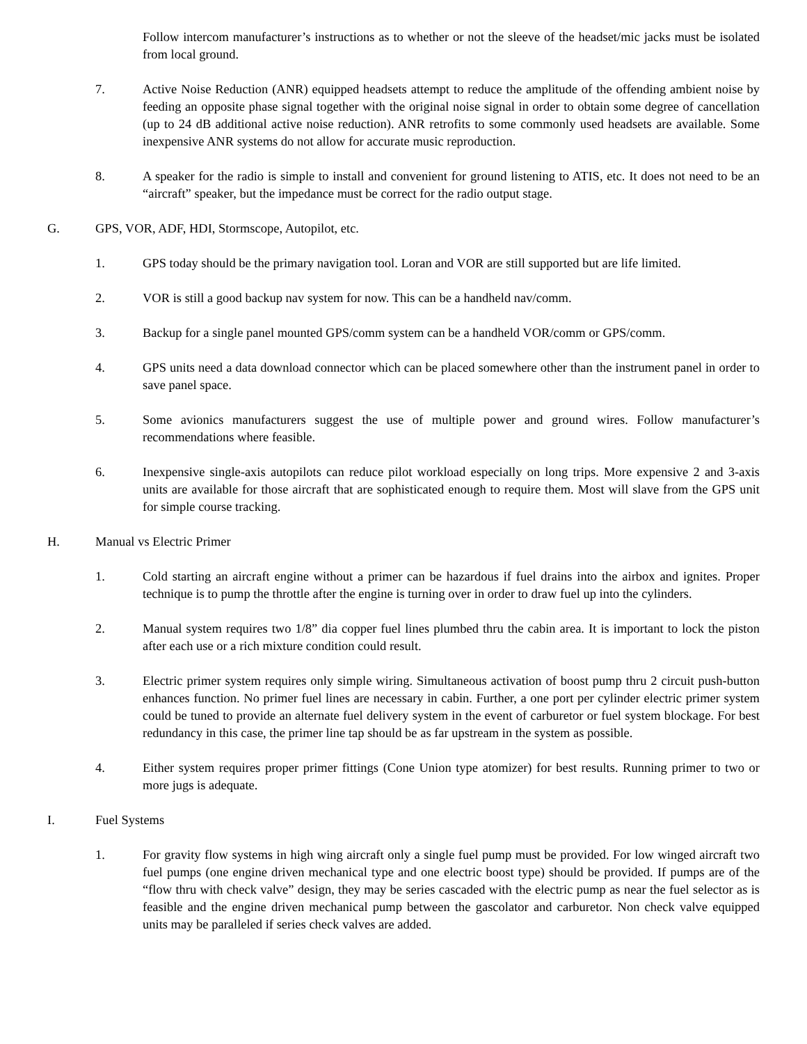Follow intercom manufacturer’s instructions as to whether or not the sleeve of the headset/mic jacks must be isolated from local ground.
7. Active Noise Reduction (ANR) equipped headsets attempt to reduce the amplitude of the offending ambient noise by feeding an opposite phase signal together with the original noise signal in order to obtain some degree of cancellation (up to 24 dB additional active noise reduction). ANR retrofits to some commonly used headsets are available. Some inexpensive ANR systems do not allow for accurate music reproduction.
8. A speaker for the radio is simple to install and convenient for ground listening to ATIS, etc. It does not need to be an “aircraft” speaker, but the impedance must be correct for the radio output stage.
G. GPS, VOR, ADF, HDI, Stormscope, Autopilot, etc.
1. GPS today should be the primary navigation tool. Loran and VOR are still supported but are life limited.
2. VOR is still a good backup nav system for now. This can be a handheld nav/comm.
3. Backup for a single panel mounted GPS/comm system can be a handheld VOR/comm or GPS/comm.
4. GPS units need a data download connector which can be placed somewhere other than the instrument panel in order to save panel space.
5. Some avionics manufacturers suggest the use of multiple power and ground wires. Follow manufacturer’s recommendations where feasible.
6. Inexpensive single-axis autopilots can reduce pilot workload especially on long trips. More expensive 2 and 3-axis units are available for those aircraft that are sophisticated enough to require them. Most will slave from the GPS unit for simple course tracking.
H. Manual vs Electric Primer
1. Cold starting an aircraft engine without a primer can be hazardous if fuel drains into the airbox and ignites. Proper technique is to pump the throttle after the engine is turning over in order to draw fuel up into the cylinders.
2. Manual system requires two 1/8” dia copper fuel lines plumbed thru the cabin area. It is important to lock the piston after each use or a rich mixture condition could result.
3. Electric primer system requires only simple wiring. Simultaneous activation of boost pump thru 2 circuit push-button enhances function. No primer fuel lines are necessary in cabin. Further, a one port per cylinder electric primer system could be tuned to provide an alternate fuel delivery system in the event of carburetor or fuel system blockage. For best redundancy in this case, the primer line tap should be as far upstream in the system as possible.
4. Either system requires proper primer fittings (Cone Union type atomizer) for best results. Running primer to two or more jugs is adequate.
I. Fuel Systems
1. For gravity flow systems in high wing aircraft only a single fuel pump must be provided. For low winged aircraft two fuel pumps (one engine driven mechanical type and one electric boost type) should be provided. If pumps are of the “flow thru with check valve” design, they may be series cascaded with the electric pump as near the fuel selector as is feasible and the engine driven mechanical pump between the gascolator and carburetor. Non check valve equipped units may be paralleled if series check valves are added.